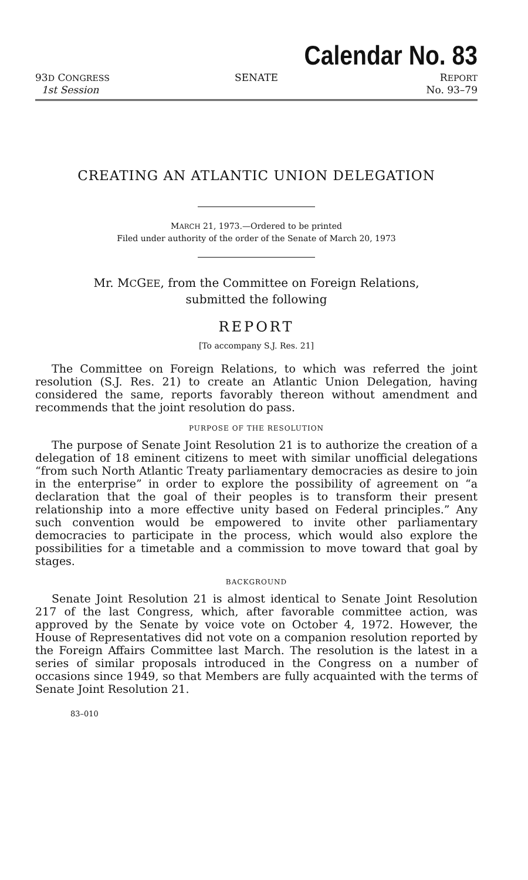Calendar No. 83
93D CONGRESS
1st Session
SENATE REPORT
No. 93–79
CREATING AN ATLANTIC UNION DELEGATION
MARCH 21, 1973.—Ordered to be printed
Filed under authority of the order of the Senate of March 20, 1973
Mr. MCGEE, from the Committee on Foreign Relations,
submitted the following
REPORT
[To accompany S.J. Res. 21]
The Committee on Foreign Relations, to which was referred the joint resolution (S.J. Res. 21) to create an Atlantic Union Delegation, having considered the same, reports favorably thereon without amendment and recommends that the joint resolution do pass.
PURPOSE OF THE RESOLUTION
The purpose of Senate Joint Resolution 21 is to authorize the creation of a delegation of 18 eminent citizens to meet with similar unofficial delegations “from such North Atlantic Treaty parliamentary democracies as desire to join in the enterprise” in order to explore the possibility of agreement on “a declaration that the goal of their peoples is to transform their present relationship into a more effective unity based on Federal principles.” Any such convention would be empowered to invite other parliamentary democracies to participate in the process, which would also explore the possibilities for a timetable and a commission to move toward that goal by stages.
BACKGROUND
Senate Joint Resolution 21 is almost identical to Senate Joint Resolution 217 of the last Congress, which, after favorable committee action, was approved by the Senate by voice vote on October 4, 1972. However, the House of Representatives did not vote on a companion resolution reported by the Foreign Affairs Committee last March. The resolution is the latest in a series of similar proposals introduced in the Congress on a number of occasions since 1949, so that Members are fully acquainted with the terms of Senate Joint Resolution 21.
83–010